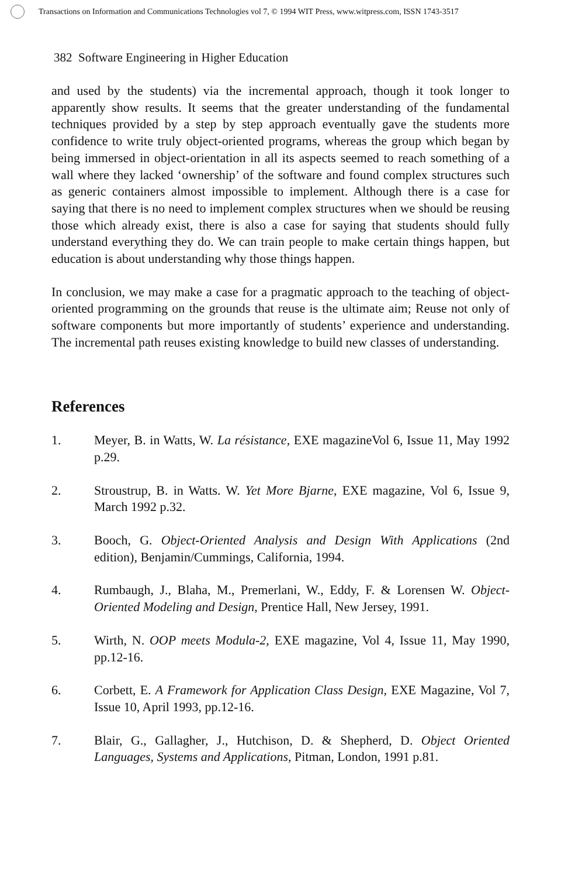Transactions on Information and Communications Technologies vol 7, © 1994 WIT Press, www.witpress.com, ISSN 1743-3517
382 Software Engineering in Higher Education
and used by the students) via the incremental approach, though it took longer to apparently show results. It seems that the greater understanding of the fundamental techniques provided by a step by step approach eventually gave the students more confidence to write truly object-oriented programs, whereas the group which began by being immersed in object-orientation in all its aspects seemed to reach something of a wall where they lacked ‘ownership’ of the software and found complex structures such as generic containers almost impossible to implement. Although there is a case for saying that there is no need to implement complex structures when we should be reusing those which already exist, there is also a case for saying that students should fully understand everything they do. We can train people to make certain things happen, but education is about understanding why those things happen.
In conclusion, we may make a case for a pragmatic approach to the teaching of object-oriented programming on the grounds that reuse is the ultimate aim; Reuse not only of software components but more importantly of students’ experience and understanding. The incremental path reuses existing knowledge to build new classes of understanding.
References
1. Meyer, B. in Watts, W. La résistance, EXE magazineVol 6, Issue 11, May 1992 p.29.
2. Stroustrup, B. in Watts. W. Yet More Bjarne, EXE magazine, Vol 6, Issue 9, March 1992 p.32.
3. Booch, G. Object-Oriented Analysis and Design With Applications (2nd edition), Benjamin/Cummings, California, 1994.
4. Rumbaugh, J., Blaha, M., Premerlani, W., Eddy, F. & Lorensen W. Object-Oriented Modeling and Design, Prentice Hall, New Jersey, 1991.
5. Wirth, N. OOP meets Modula-2, EXE magazine, Vol 4, Issue 11, May 1990, pp.12-16.
6. Corbett, E. A Framework for Application Class Design, EXE Magazine, Vol 7, Issue 10, April 1993, pp.12-16.
7. Blair, G., Gallagher, J., Hutchison, D. & Shepherd, D. Object Oriented Languages, Systems and Applications, Pitman, London, 1991 p.81.